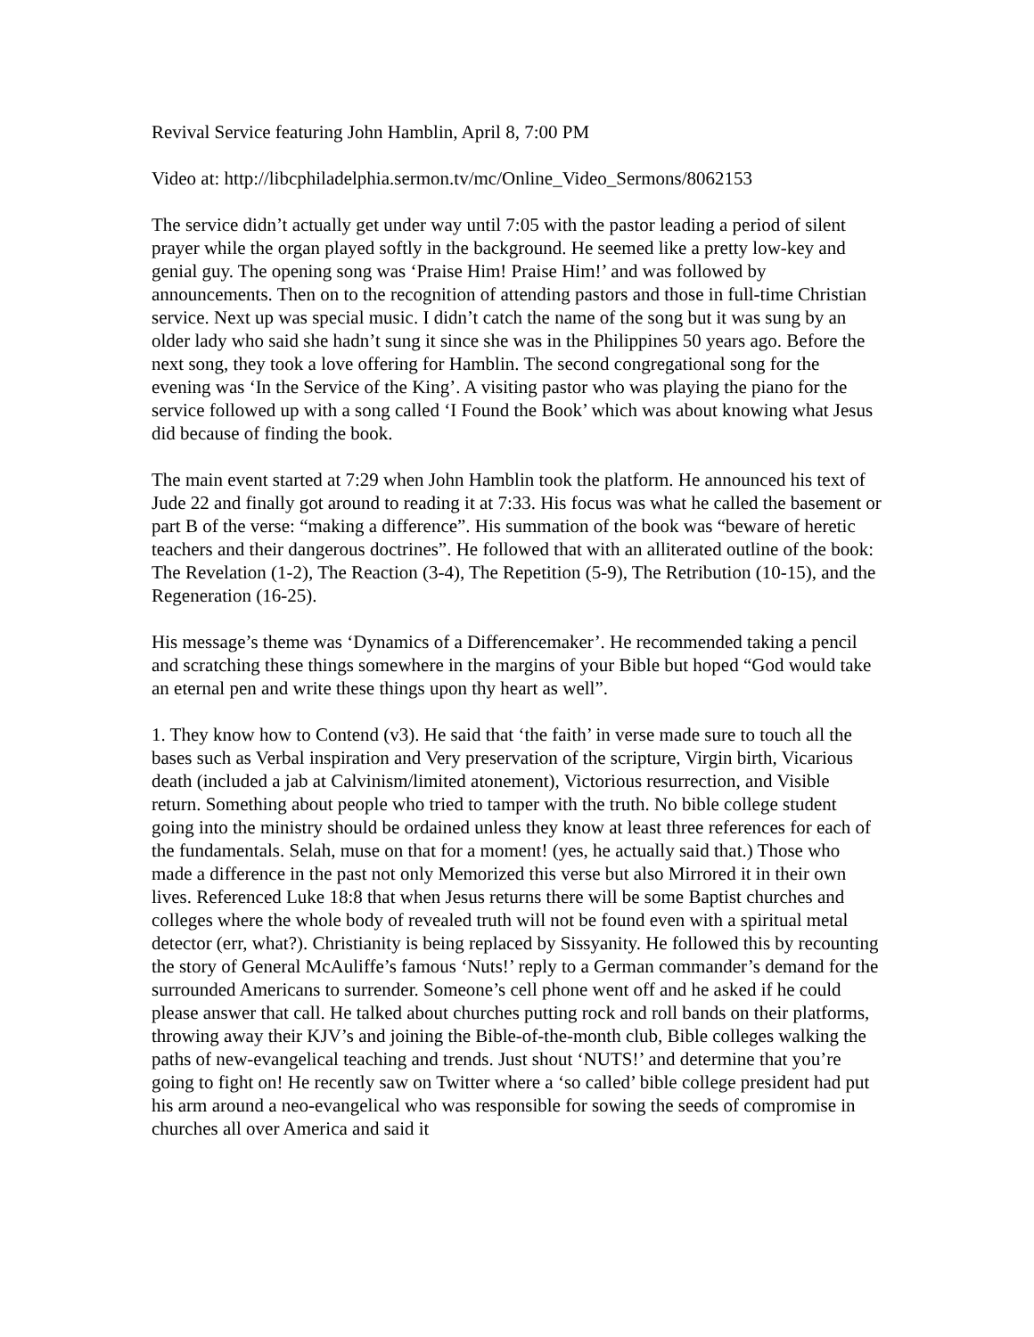Revival Service featuring John Hamblin, April 8, 7:00 PM
Video at: http://libcphiladelphia.sermon.tv/mc/Online_Video_Sermons/8062153
The service didn’t actually get under way until 7:05 with the pastor leading a period of silent prayer while the organ played softly in the background. He seemed like a pretty low-key and genial guy. The opening song was ‘Praise Him! Praise Him!’ and was followed by announcements. Then on to the recognition of attending pastors and those in full-time Christian service. Next up was special music. I didn’t catch the name of the song but it was sung by an older lady who said she hadn’t sung it since she was in the Philippines 50 years ago. Before the next song, they took a love offering for Hamblin. The second congregational song for the evening was ‘In the Service of the King’. A visiting pastor who was playing the piano for the service followed up with a song called ‘I Found the Book’ which was about knowing what Jesus did because of finding the book.
The main event started at 7:29 when John Hamblin took the platform. He announced his text of Jude 22 and finally got around to reading it at 7:33. His focus was what he called the basement or part B of the verse: “making a difference”. His summation of the book was “beware of heretic teachers and their dangerous doctrines”. He followed that with an alliterated outline of the book: The Revelation (1-2), The Reaction (3-4), The Repetition (5-9), The Retribution (10-15), and the Regeneration (16-25).
His message’s theme was ‘Dynamics of a Differencemaker’. He recommended taking a pencil and scratching these things somewhere in the margins of your Bible but hoped “God would take an eternal pen and write these things upon thy heart as well”.
1. They know how to Contend (v3). He said that ‘the faith’ in verse made sure to touch all the bases such as Verbal inspiration and Very preservation of the scripture, Virgin birth, Vicarious death (included a jab at Calvinism/limited atonement), Victorious resurrection, and Visible return. Something about people who tried to tamper with the truth. No bible college student going into the ministry should be ordained unless they know at least three references for each of the fundamentals. Selah, muse on that for a moment! (yes, he actually said that.) Those who made a difference in the past not only Memorized this verse but also Mirrored it in their own lives. Referenced Luke 18:8 that when Jesus returns there will be some Baptist churches and colleges where the whole body of revealed truth will not be found even with a spiritual metal detector (err, what?). Christianity is being replaced by Sissyanity. He followed this by recounting the story of General McAuliffe’s famous ‘Nuts!’ reply to a German commander’s demand for the surrounded Americans to surrender. Someone’s cell phone went off and he asked if he could please answer that call. He talked about churches putting rock and roll bands on their platforms, throwing away their KJV’s and joining the Bible-of-the-month club, Bible colleges walking the paths of new-evangelical teaching and trends. Just shout ‘NUTS!’ and determine that you’re going to fight on! He recently saw on Twitter where a ‘so called’ bible college president had put his arm around a neo-evangelical who was responsible for sowing the seeds of compromise in churches all over America and said it